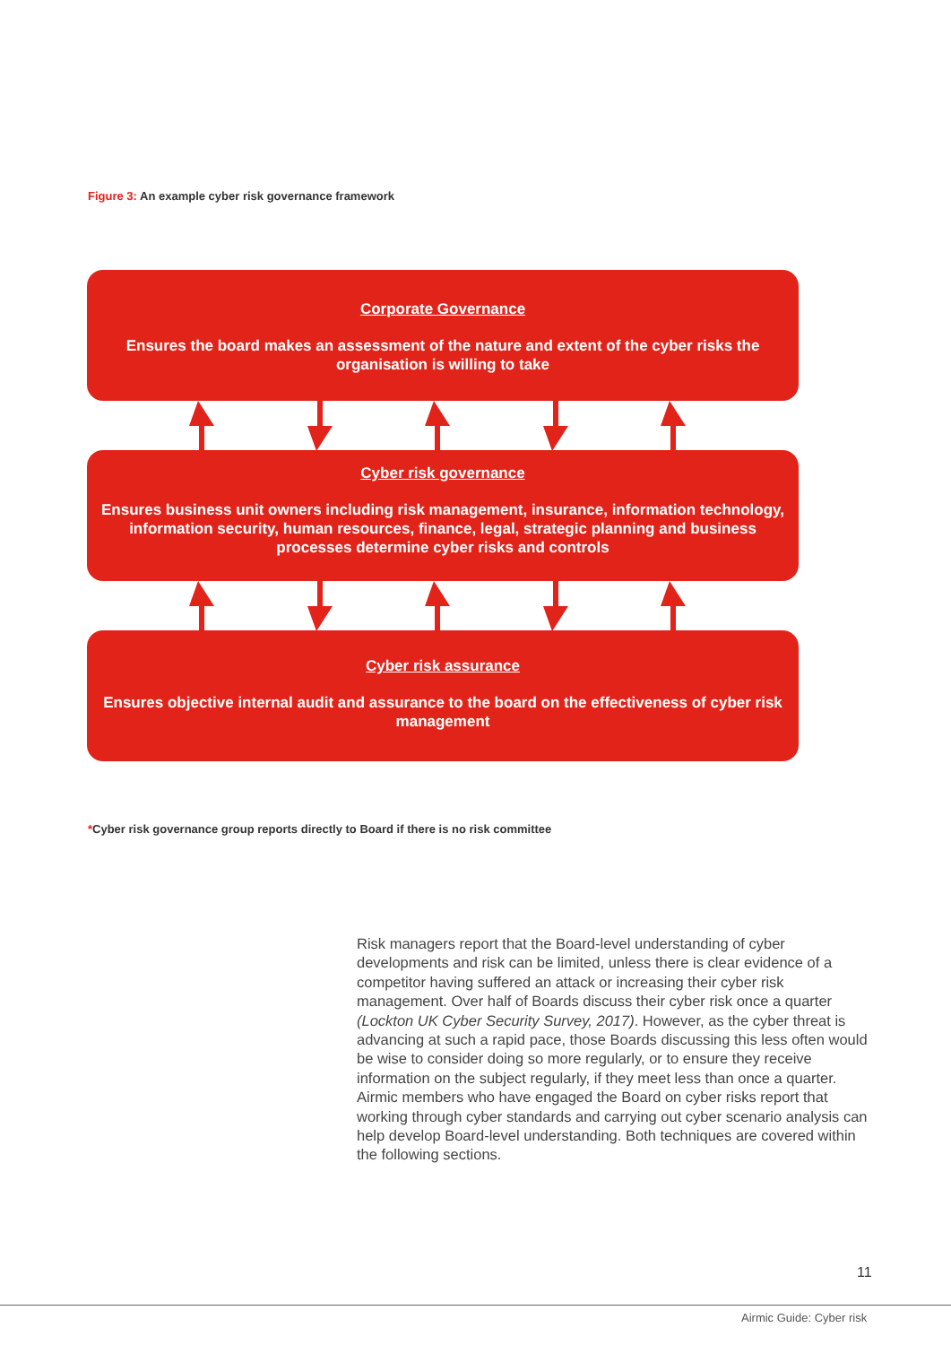Figure 3: An example cyber risk governance framework
Corporate Governance
Ensures the board makes an assessment of the nature and extent of the cyber risks the organisation is willing to take
Cyber risk governance
Ensures business unit owners including risk management, insurance, information technology, information security, human resources, finance, legal, strategic planning and business processes determine cyber risks and controls
Cyber risk assurance
Ensures objective internal audit and assurance to the board on the effectiveness of cyber risk management
*Cyber risk governance group reports directly to Board if there is no risk committee
Risk managers report that the Board-level understanding of cyber developments and risk can be limited, unless there is clear evidence of a competitor having suffered an attack or increasing their cyber risk management. Over half of Boards discuss their cyber risk once a quarter (Lockton UK Cyber Security Survey, 2017). However, as the cyber threat is advancing at such a rapid pace, those Boards discussing this less often would be wise to consider doing so more regularly, or to ensure they receive information on the subject regularly, if they meet less than once a quarter. Airmic members who have engaged the Board on cyber risks report that working through cyber standards and carrying out cyber scenario analysis can help develop Board-level understanding. Both techniques are covered within the following sections.
11
Airmic Guide: Cyber risk